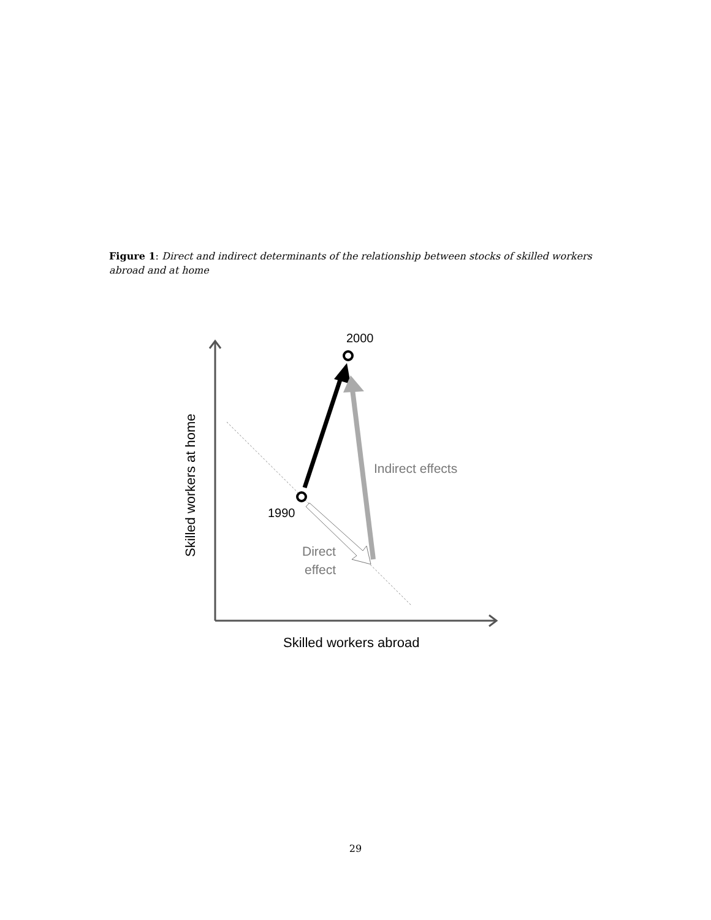Figure 1: Direct and indirect determinants of the relationship between stocks of skilled workers abroad and at home
2000
1990
Indirect effects
Direct
effect
Skilled workers abroad
Skilled workers at home
29